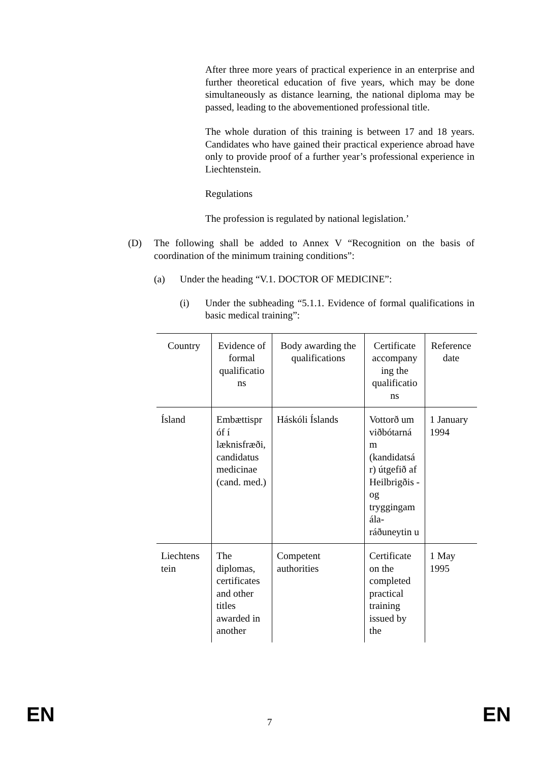After three more years of practical experience in an enterprise and further theoretical education of five years, which may be done simultaneously as distance learning, the national diploma may be passed, leading to the abovementioned professional title.
The whole duration of this training is between 17 and 18 years. Candidates who have gained their practical experience abroad have only to provide proof of a further year’s professional experience in Liechtenstein.
Regulations
The profession is regulated by national legislation.’
(D) The following shall be added to Annex V “Recognition on the basis of coordination of the minimum training conditions”:
(a) Under the heading “V.1. DOCTOR OF MEDICINE”:
(i) Under the subheading “5.1.1. Evidence of formal qualifications in basic medical training”:
| Country | Evidence of formal qualificatio ns | Body awarding the qualifications | Certificate accompany ing the qualificatio ns | Reference date |
| Ísland | Embættispr óf í læknisfræði, candidatus medicinae (cand. med.) | Háskóli Íslands | Vottorð um viðbótarná m (kandidatsá r) útgefið af Heilbrigðis - og tryggingam ála- ráðuneytin u | 1 January 1994 |
| Liechtens tein | The diplomas, certificates and other titles awarded in another | Competent authorities | Certificate on the completed practical training issued by the | 1 May 1995 |
EN
7
EN